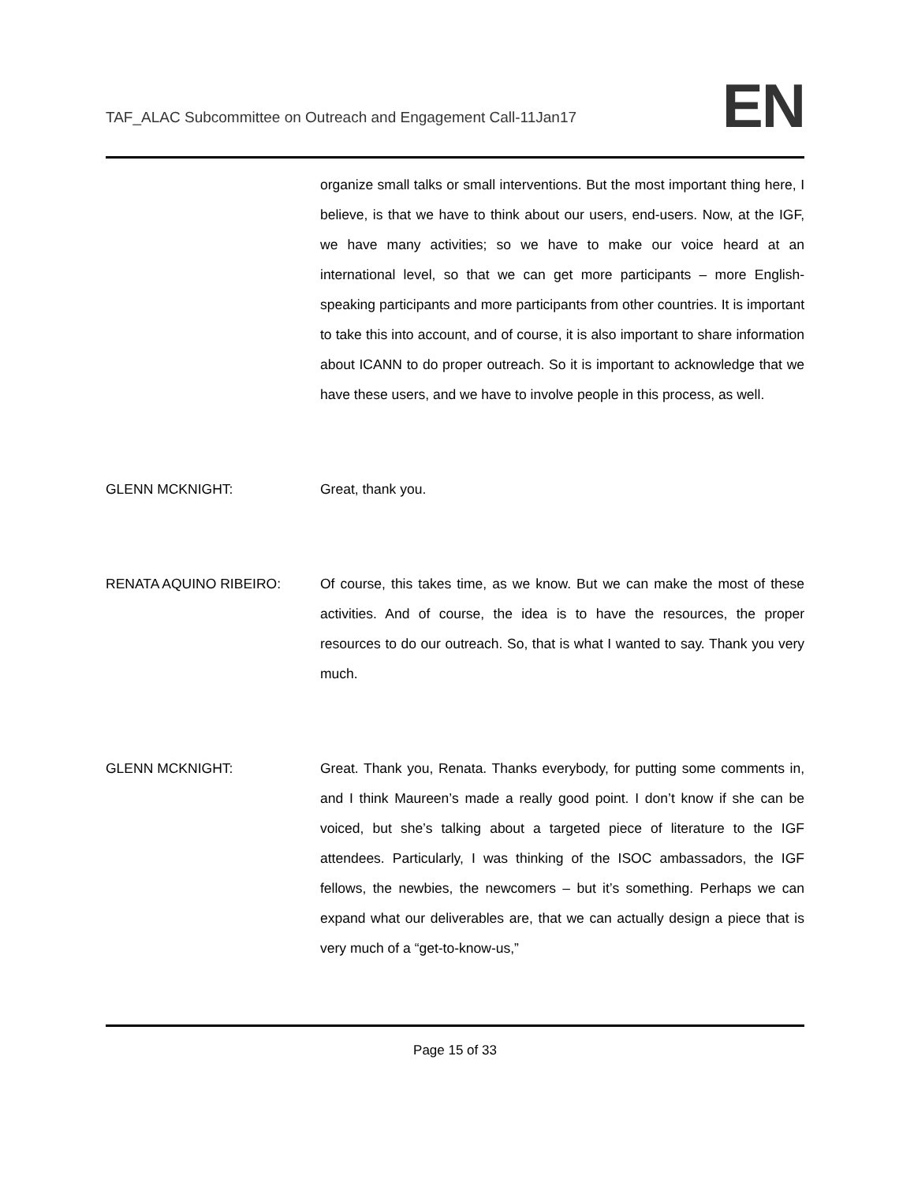TAF_ALAC Subcommittee on Outreach and Engagement Call-11Jan17 EN
organize small talks or small interventions. But the most important thing here, I believe, is that we have to think about our users, end-users. Now, at the IGF, we have many activities; so we have to make our voice heard at an international level, so that we can get more participants – more English-speaking participants and more participants from other countries. It is important to take this into account, and of course, it is also important to share information about ICANN to do proper outreach. So it is important to acknowledge that we have these users, and we have to involve people in this process, as well.
GLENN MCKNIGHT: Great, thank you.
RENATA AQUINO RIBEIRO: Of course, this takes time, as we know. But we can make the most of these activities. And of course, the idea is to have the resources, the proper resources to do our outreach. So, that is what I wanted to say. Thank you very much.
GLENN MCKNIGHT: Great. Thank you, Renata. Thanks everybody, for putting some comments in, and I think Maureen’s made a really good point. I don’t know if she can be voiced, but she’s talking about a targeted piece of literature to the IGF attendees. Particularly, I was thinking of the ISOC ambassadors, the IGF fellows, the newbies, the newcomers – but it’s something. Perhaps we can expand what our deliverables are, that we can actually design a piece that is very much of a “get-to-know-us,”
Page 15 of 33